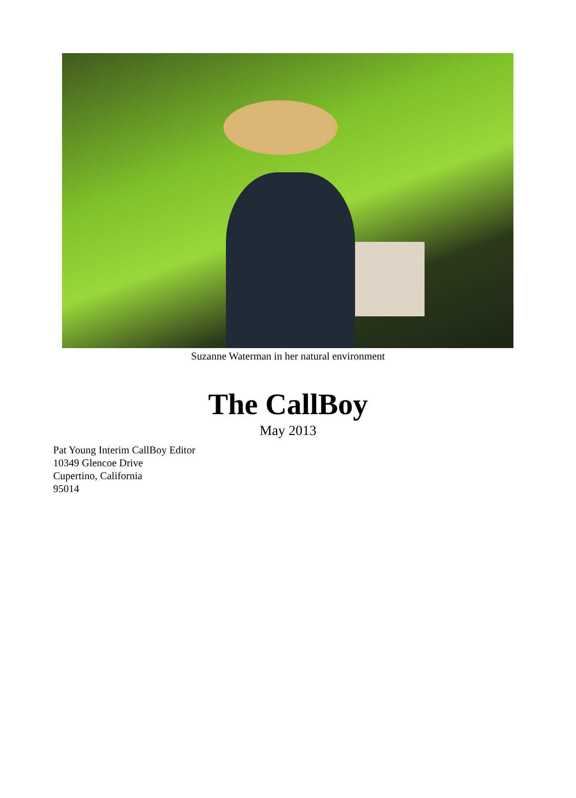Suzanne Waterman in her natural environment
The CallBoy
May 2013
Pat Young Interim CallBoy Editor
10349 Glencoe Drive
Cupertino, California
95014